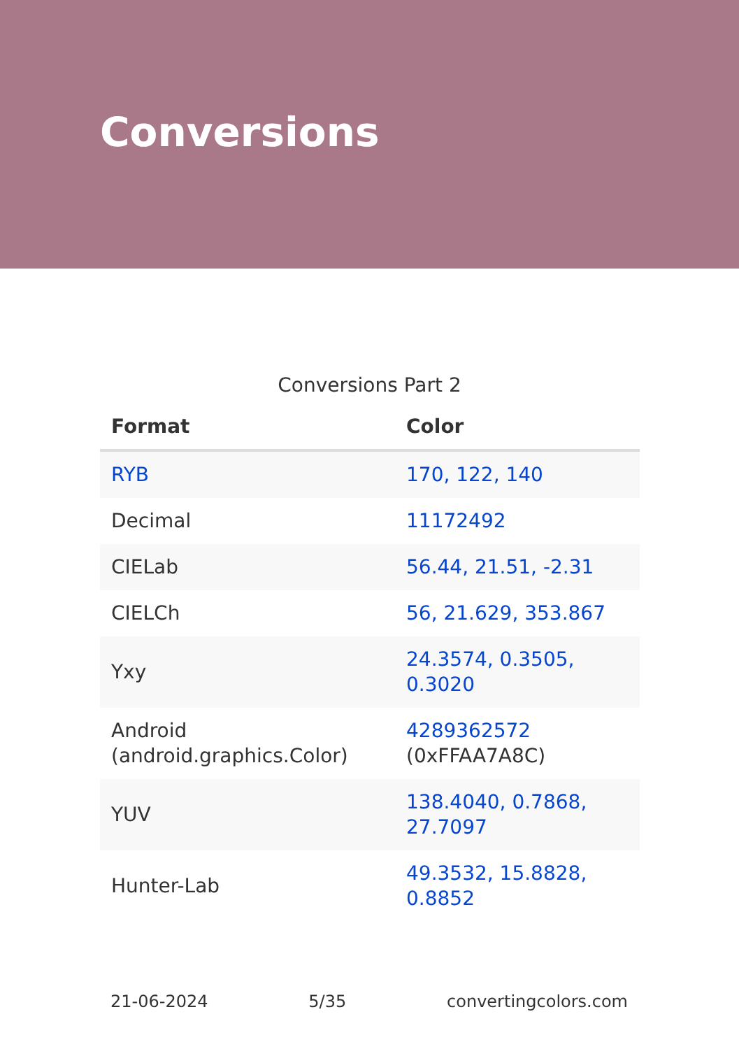Conversions
Conversions Part 2
| Format | Color |
| --- | --- |
| RYB | 170, 122, 140 |
| Decimal | 11172492 |
| CIELab | 56.44, 21.51, -2.31 |
| CIELCh | 56, 21.629, 353.867 |
| Yxy | 24.3574, 0.3505, 0.3020 |
| Android (android.graphics.Color) | 4289362572 (0xFFAA7A8C) |
| YUV | 138.4040, 0.7868, 27.7097 |
| Hunter-Lab | 49.3532, 15.8828, 0.8852 |
21-06-2024 5/35 convertingcolors.com